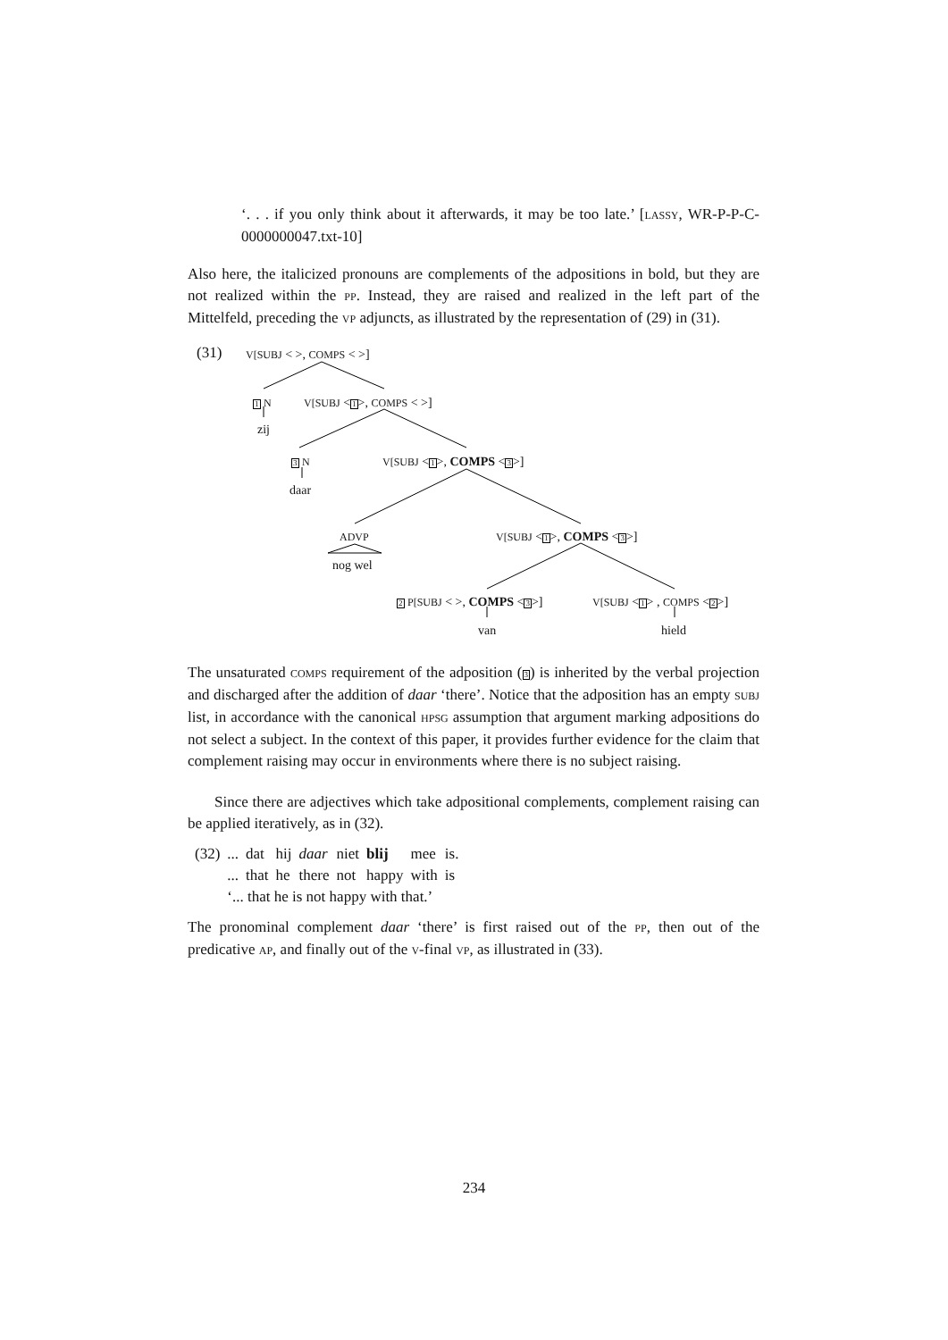‘. . . if you only think about it afterwards, it may be too late.’ [LASSY, WR-P-P-C-0000000047.txt-10]
Also here, the italicized pronouns are complements of the adpositions in bold, but they are not realized within the PP. Instead, they are raised and realized in the left part of the Mittelfeld, preceding the VP adjuncts, as illustrated by the representation of (29) in (31).
(31) V[SUBJ < >, COMPS < >]
1 N
zij
V[SUBJ <1>, COMPS < >]
3 N
daar
V[SUBJ <1>, COMPS <3>]
ADVP
nog wel
V[SUBJ <1>, COMPS <3>]
2 P[SUBJ < >, COMPS <3>] V[SUBJ <1> , COMPS <2>]
van hield
The unsaturated COMPS requirement of the adposition (3) is inherited by the verbal projection and discharged after the addition of daar ‘there’. Notice that the adposition has an empty SUBJ list, in accordance with the canonical HPSG assumption that argument marking adpositions do not select a subject. In the context of this paper, it provides further evidence for the claim that complement raising may occur in environments where there is no subject raising.
Since there are adjectives which take adpositional complements, complement raising can be applied iteratively, as in (32).
| (32) | ... | dat | hij | daar | niet | blij | mee | is. |
| | ... | that | he | there | not | happy | with | is |
| | ‘... that he is not happy with that.’ | | | | | | | |
The pronominal complement daar ‘there’ is first raised out of the PP, then out of the predicative AP, and finally out of the V-final VP, as illustrated in (33).
234